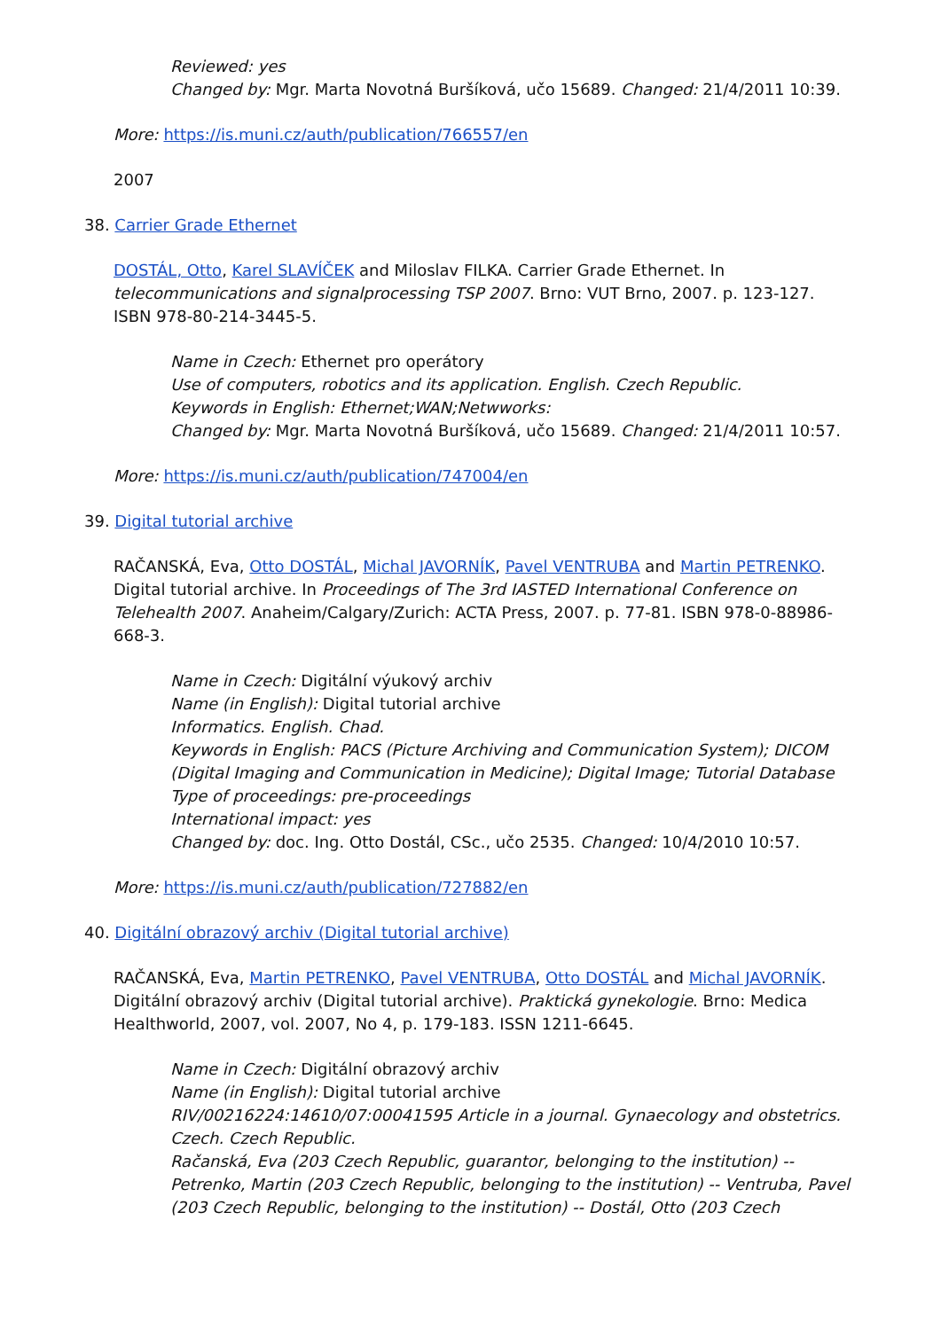Reviewed: yes
Changed by: Mgr. Marta Novotná Buršíková, učo 15689. Changed: 21/4/2011 10:39.
More: https://is.muni.cz/auth/publication/766557/en
2007
38. Carrier Grade Ethernet
DOSTÁL, Otto, Karel SLAVÍČEK and Miloslav FILKA. Carrier Grade Ethernet. In telecommunications and signalprocessing TSP 2007. Brno: VUT Brno, 2007. p. 123-127. ISBN 978-80-214-3445-5.
Name in Czech: Ethernet pro operátory
Use of computers, robotics and its application. English. Czech Republic.
Keywords in English: Ethernet;WAN;Netwworks:
Changed by: Mgr. Marta Novotná Buršíková, učo 15689. Changed: 21/4/2011 10:57.
More: https://is.muni.cz/auth/publication/747004/en
39. Digital tutorial archive
RAČANSKÁ, Eva, Otto DOSTÁL, Michal JAVORNÍK, Pavel VENTRUBA and Martin PETRENKO. Digital tutorial archive. In Proceedings of The 3rd IASTED International Conference on Telehealth 2007. Anaheim/Calgary/Zurich: ACTA Press, 2007. p. 77-81. ISBN 978-0-88986-668-3.
Name in Czech: Digitální výukový archiv
Name (in English): Digital tutorial archive
Informatics. English. Chad.
Keywords in English: PACS (Picture Archiving and Communication System); DICOM (Digital Imaging and Communication in Medicine); Digital Image; Tutorial Database
Type of proceedings: pre-proceedings
International impact: yes
Changed by: doc. Ing. Otto Dostál, CSc., učo 2535. Changed: 10/4/2010 10:57.
More: https://is.muni.cz/auth/publication/727882/en
40. Digitální obrazový archiv (Digital tutorial archive)
RAČANSKÁ, Eva, Martin PETRENKO, Pavel VENTRUBA, Otto DOSTÁL and Michal JAVORNÍK. Digitální obrazový archiv (Digital tutorial archive). Praktická gynekologie. Brno: Medica Healthworld, 2007, vol. 2007, No 4, p. 179-183. ISSN 1211-6645.
Name in Czech: Digitální obrazový archiv
Name (in English): Digital tutorial archive
RIV/00216224:14610/07:00041595 Article in a journal. Gynaecology and obstetrics. Czech. Czech Republic.
Račanská, Eva (203 Czech Republic, guarantor, belonging to the institution) -- Petrenko, Martin (203 Czech Republic, belonging to the institution) -- Ventruba, Pavel (203 Czech Republic, belonging to the institution) -- Dostál, Otto (203 Czech